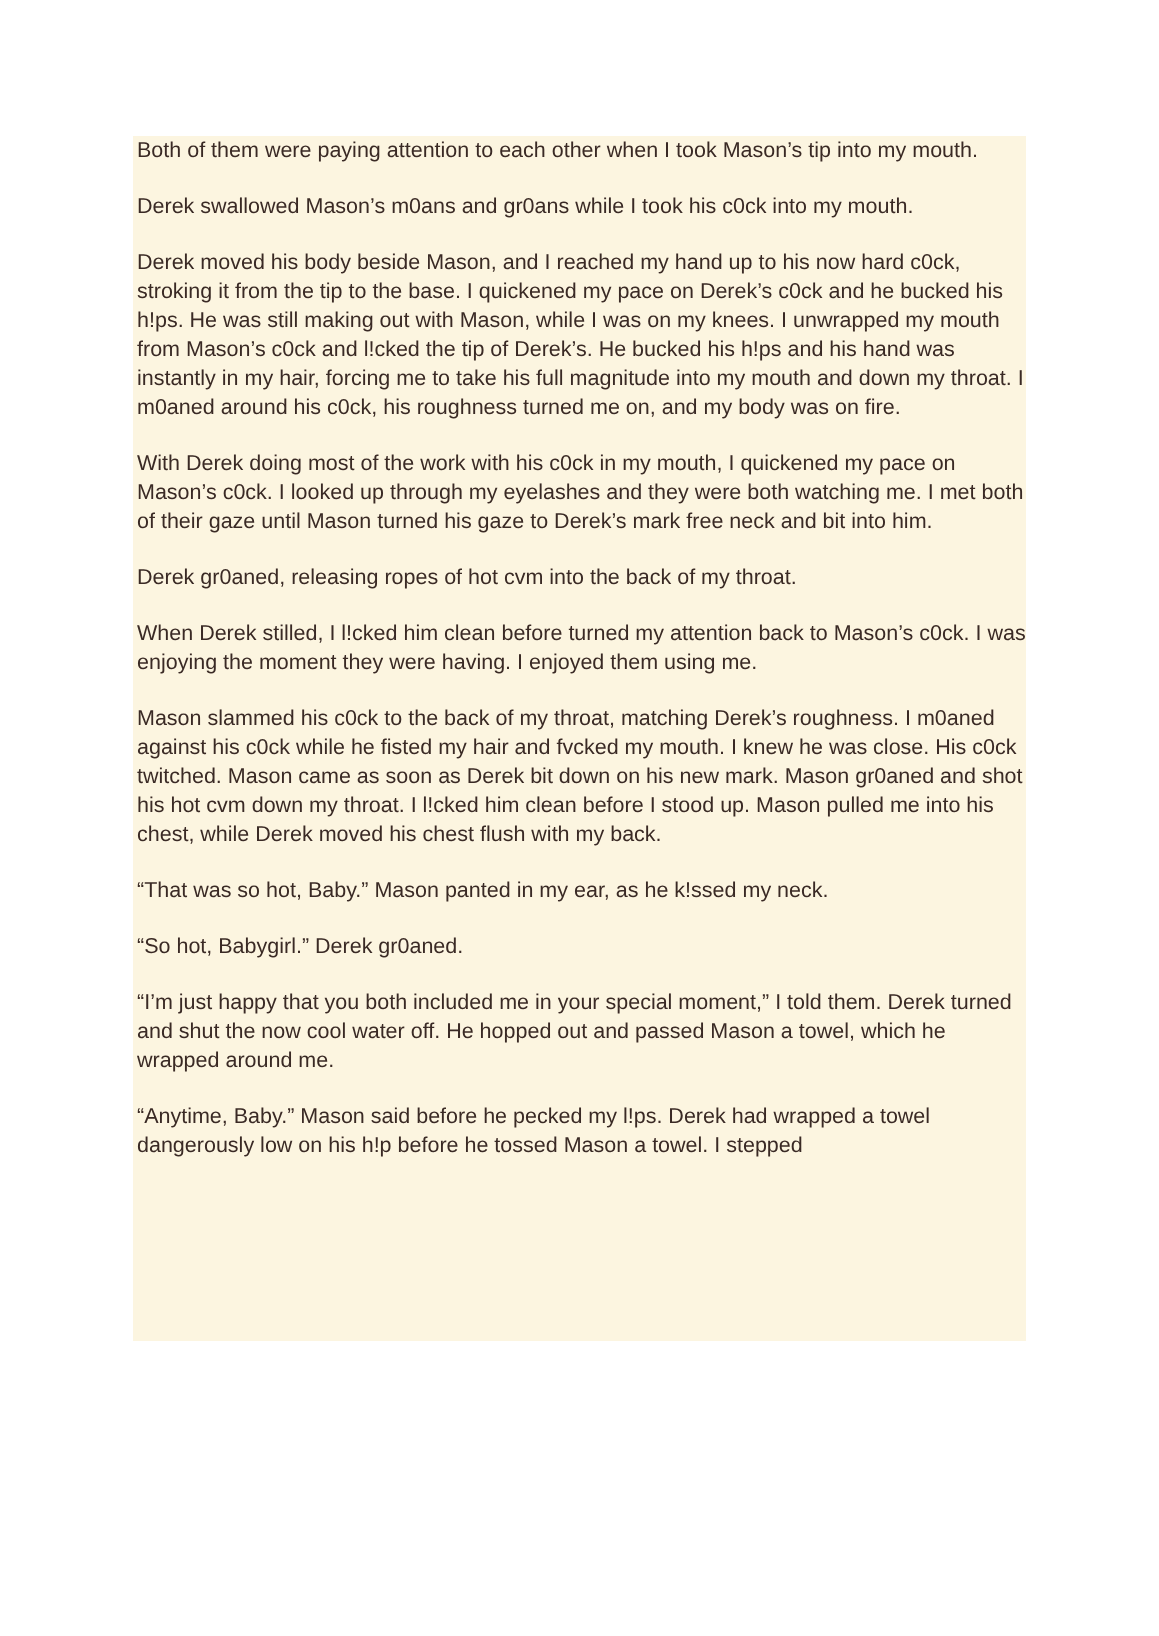Both of them were paying attention to each other when I took Mason’s tip into my mouth.
Derek swallowed Mason’s m0ans and gr0ans while I took his c0ck into my mouth.
Derek moved his body beside Mason, and I reached my hand up to his now hard c0ck, stroking it from the tip to the base. I quickened my pace on Derek’s c0ck and he bucked his h!ps. He was still making out with Mason, while I was on my knees. I unwrapped my mouth from Mason’s c0ck and l!cked the tip of Derek’s. He bucked his h!ps and his hand was instantly in my hair, forcing me to take his full magnitude into my mouth and down my throat. I m0aned around his c0ck, his roughness turned me on, and my body was on fire.
With Derek doing most of the work with his c0ck in my mouth, I quickened my pace on Mason’s c0ck. I looked up through my eyelashes and they were both watching me. I met both of their gaze until Mason turned his gaze to Derek’s mark free neck and bit into him.
Derek gr0aned, releasing ropes of hot cvm into the back of my throat.
When Derek stilled, I l!cked him clean before turned my attention back to Mason’s c0ck. I was enjoying the moment they were having. I enjoyed them using me.
Mason slammed his c0ck to the back of my throat, matching Derek’s roughness. I m0aned against his c0ck while he fisted my hair and fvcked my mouth. I knew he was close. His c0ck twitched. Mason came as soon as Derek bit down on his new mark. Mason gr0aned and shot his hot cvm down my throat. I l!cked him clean before I stood up. Mason pulled me into his chest, while Derek moved his chest flush with my back.
“That was so hot, Baby.” Mason panted in my ear, as he k!ssed my neck.
“So hot, Babygirl.” Derek gr0aned.
“I’m just happy that you both included me in your special moment,” I told them. Derek turned and shut the now cool water off. He hopped out and passed Mason a towel, which he wrapped around me.
“Anytime, Baby.” Mason said before he pecked my l!ps. Derek had wrapped a towel dangerously low on his h!p before he tossed Mason a towel. I stepped